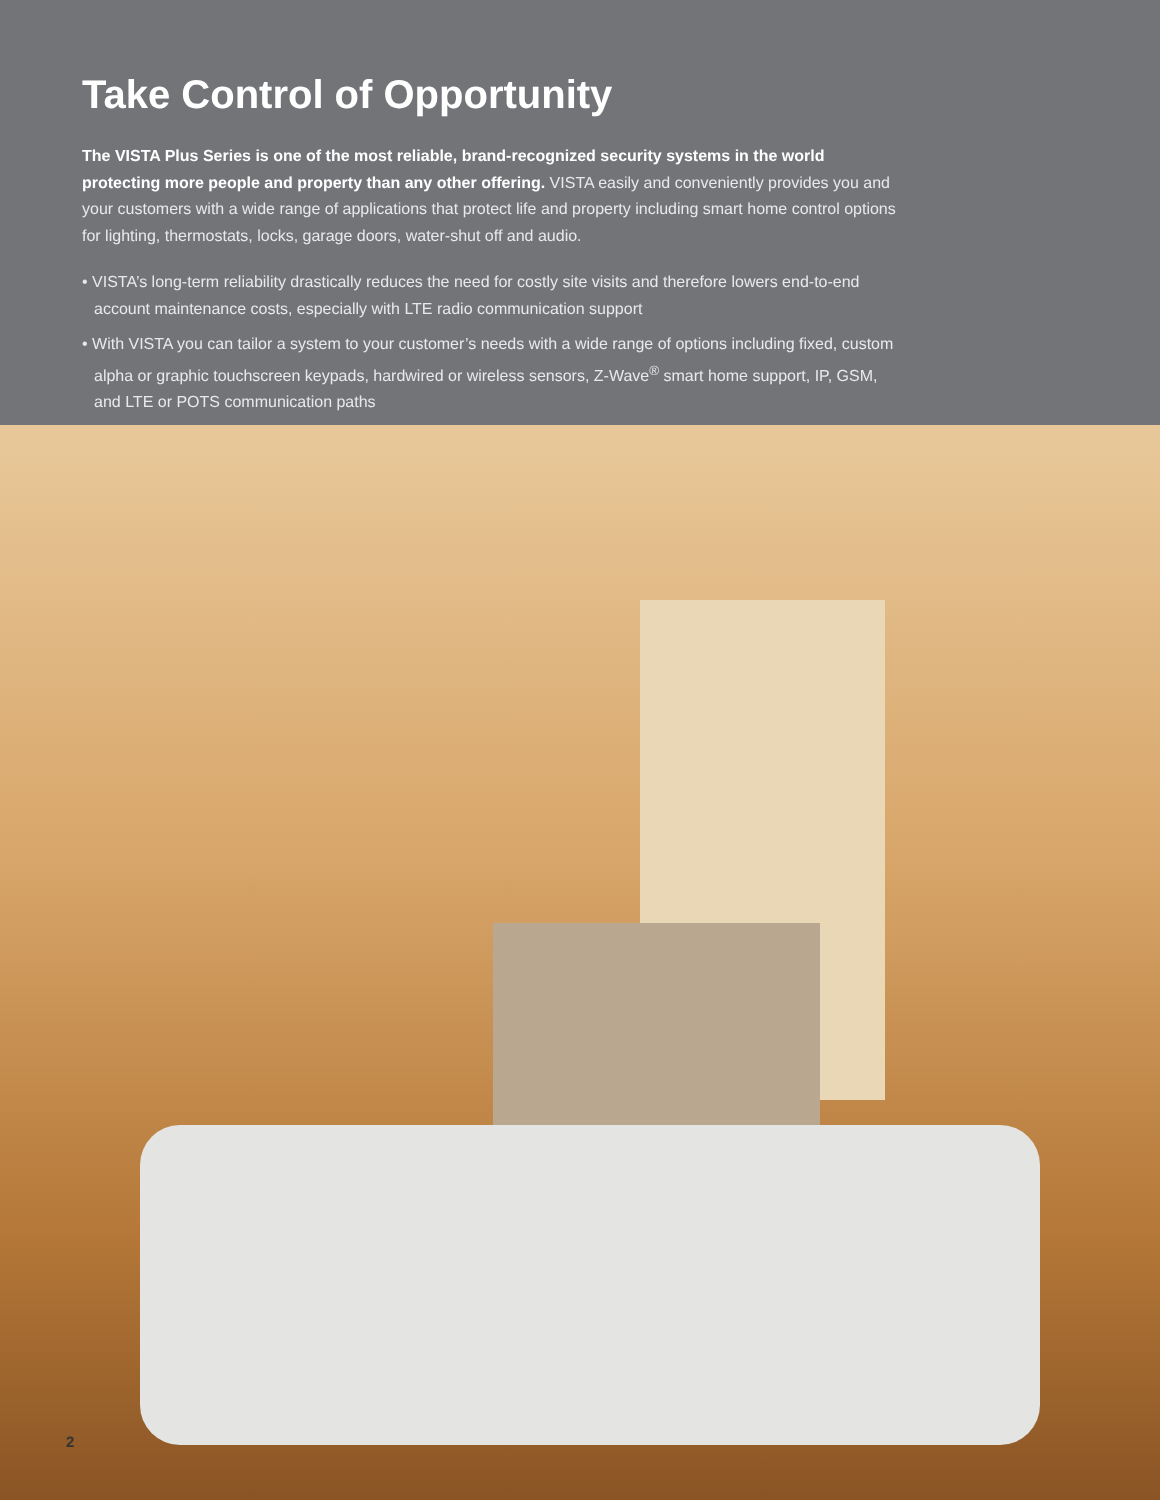Take Control of Opportunity
The VISTA Plus Series is one of the most reliable, brand-recognized security systems in the world protecting more people and property than any other offering. VISTA easily and conveniently provides you and your customers with a wide range of applications that protect life and property including smart home control options for lighting, thermostats, locks, garage doors, water-shut off and audio.
• VISTA’s long-term reliability drastically reduces the need for costly site visits and therefore lowers end-to-end account maintenance costs, especially with LTE radio communication support
• With VISTA you can tailor a system to your customer’s needs with a wide range of options including fixed, custom alpha or graphic touchscreen keypads, hardwired or wireless sensors, Z-Wave<sup>®</sup> smart home support, IP, GSM, and LTE or POTS communication paths
2